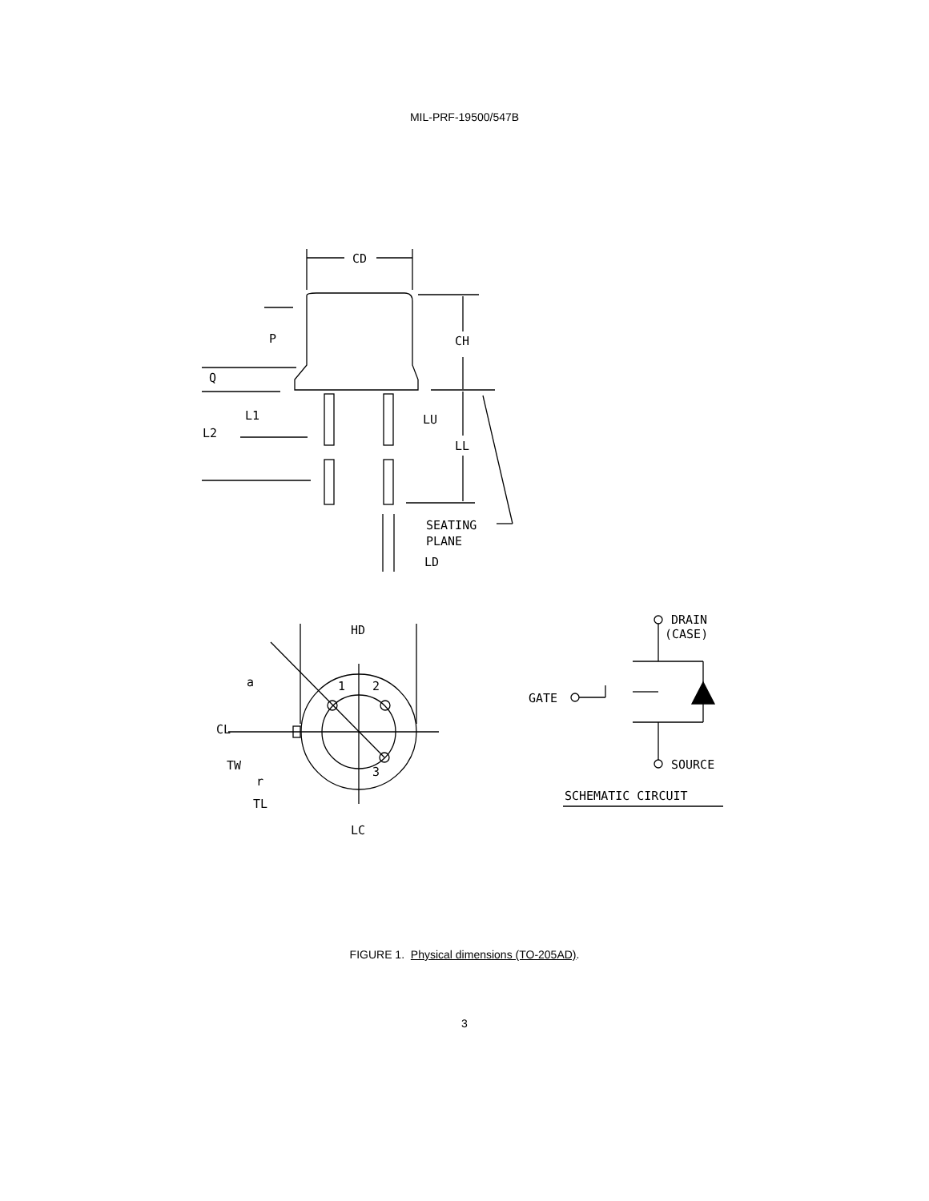MIL-PRF-19500/547B
CD
P
CH
Q
L1
L2
LU
LL
SEATING
PLANE
LD
HD
a
1
2
3
CL
TW
r
TL
LC
DRAIN
(CASE)
GATE
SOURCE
SCHEMATIC CIRCUIT
FIGURE 1. Physical dimensions (TO-205AD).
3